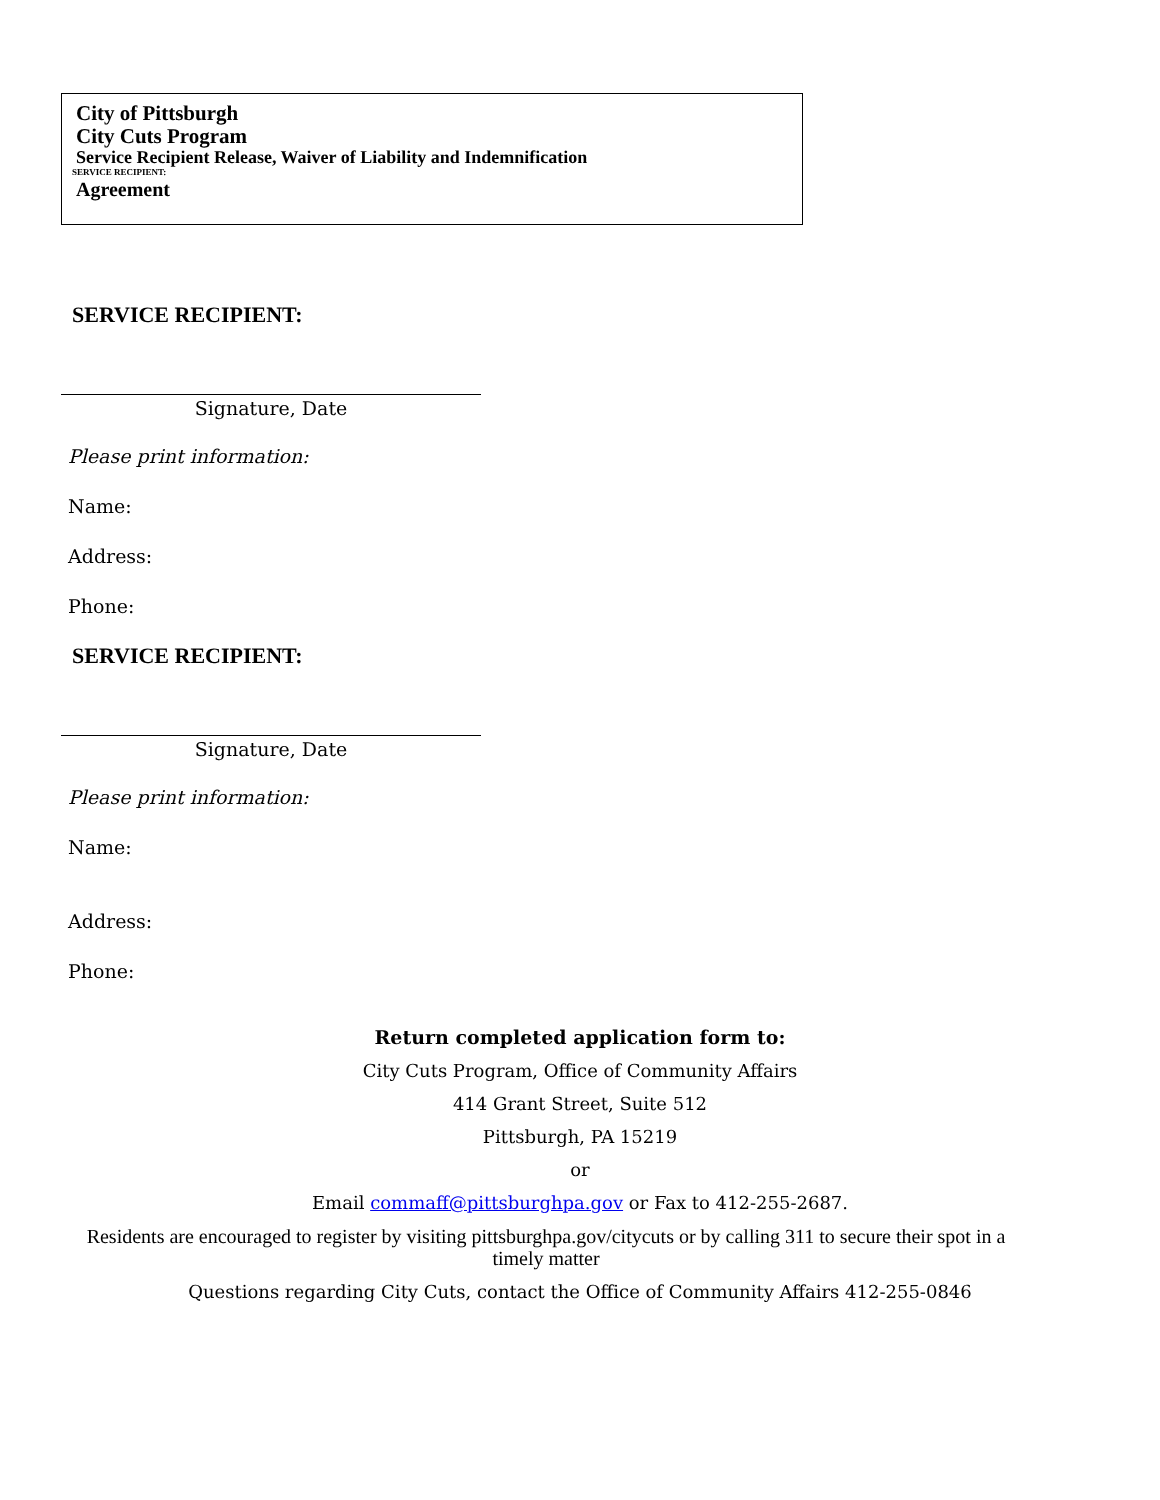City of Pittsburgh
City Cuts Program
Service Recipient Release, Waiver of Liability and Indemnification
SERVICE RECIPIENT:
Agreement
SERVICE RECIPIENT:
Signature, Date
Please print information:
Name:
Address:
Phone:
SERVICE RECIPIENT:
Signature, Date
Please print information:
Name:
Address:
Phone:
Return completed application form to:
City Cuts Program, Office of Community Affairs
414 Grant Street, Suite 512
Pittsburgh, PA 15219
or
Email commaff@pittsburghpa.gov or Fax to 412-255-2687.
Residents are encouraged to register by visiting pittsburghpa.gov/citycuts or by calling 311 to secure their spot in a timely matter
Questions regarding City Cuts, contact the Office of Community Affairs 412-255-0846